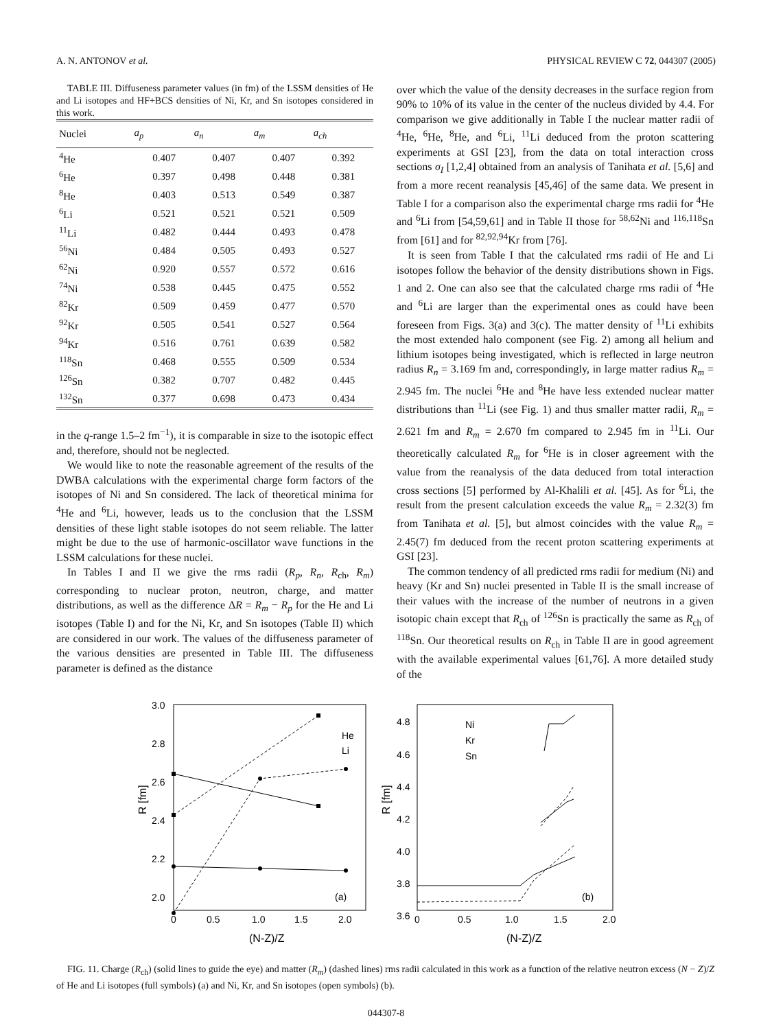A. N. ANTONOV et al. PHYSICAL REVIEW C 72, 044307 (2005)
TABLE III. Diffuseness parameter values (in fm) of the LSSM densities of He and Li isotopes and HF+BCS densities of Ni, Kr, and Sn isotopes considered in this work.
| Nuclei | a<sub>p</sub> | a<sub>n</sub> | a<sub>m</sub> | a<sub>ch</sub> |
| --- | --- | --- | --- | --- |
| <sup>4</sup>He | 0.407 | 0.407 | 0.407 | 0.392 |
| <sup>6</sup>He | 0.397 | 0.498 | 0.448 | 0.381 |
| <sup>8</sup>He | 0.403 | 0.513 | 0.549 | 0.387 |
| <sup>6</sup>Li | 0.521 | 0.521 | 0.521 | 0.509 |
| <sup>11</sup>Li | 0.482 | 0.444 | 0.493 | 0.478 |
| <sup>56</sup>Ni | 0.484 | 0.505 | 0.493 | 0.527 |
| <sup>62</sup>Ni | 0.920 | 0.557 | 0.572 | 0.616 |
| <sup>74</sup>Ni | 0.538 | 0.445 | 0.475 | 0.552 |
| <sup>82</sup>Kr | 0.509 | 0.459 | 0.477 | 0.570 |
| <sup>92</sup>Kr | 0.505 | 0.541 | 0.527 | 0.564 |
| <sup>94</sup>Kr | 0.516 | 0.761 | 0.639 | 0.582 |
| <sup>118</sup>Sn | 0.468 | 0.555 | 0.509 | 0.534 |
| <sup>126</sup>Sn | 0.382 | 0.707 | 0.482 | 0.445 |
| <sup>132</sup>Sn | 0.377 | 0.698 | 0.473 | 0.434 |
in the q-range 1.5–2 fm<sup>−1</sup>), it is comparable in size to the isotopic effect and, therefore, should not be neglected.
We would like to note the reasonable agreement of the results of the DWBA calculations with the experimental charge form factors of the isotopes of Ni and Sn considered. The lack of theoretical minima for <sup>4</sup>He and <sup>6</sup>Li, however, leads us to the conclusion that the LSSM densities of these light stable isotopes do not seem reliable. The latter might be due to the use of harmonic-oscillator wave functions in the LSSM calculations for these nuclei.
In Tables I and II we give the rms radii (R<sub>p</sub>, R<sub>n</sub>, R<sub>ch</sub>, R<sub>m</sub>) corresponding to nuclear proton, neutron, charge, and matter distributions, as well as the difference ΔR = R<sub>m</sub> − R<sub>p</sub> for the He and Li isotopes (Table I) and for the Ni, Kr, and Sn isotopes (Table II) which are considered in our work. The values of the diffuseness parameter of the various densities are presented in Table III. The diffuseness parameter is defined as the distance
over which the value of the density decreases in the surface region from 90% to 10% of its value in the center of the nucleus divided by 4.4. For comparison we give additionally in Table I the nuclear matter radii of <sup>4</sup>He, <sup>6</sup>He, <sup>8</sup>He, and <sup>6</sup>Li, <sup>11</sup>Li deduced from the proton scattering experiments at GSI [23], from the data on total interaction cross sections σ<sub>I</sub> [1,2,4] obtained from an analysis of Tanihata et al. [5,6] and from a more recent reanalysis [45,46] of the same data. We present in Table I for a comparison also the experimental charge rms radii for <sup>4</sup>He and <sup>6</sup>Li from [54,59,61] and in Table II those for <sup>58,62</sup>Ni and <sup>116,118</sup>Sn from [61] and for <sup>82,92,94</sup>Kr from [76].
It is seen from Table I that the calculated rms radii of He and Li isotopes follow the behavior of the density distributions shown in Figs. 1 and 2. One can also see that the calculated charge rms radii of <sup>4</sup>He and <sup>6</sup>Li are larger than the experimental ones as could have been foreseen from Figs. 3(a) and 3(c). The matter density of <sup>11</sup>Li exhibits the most extended halo component (see Fig. 2) among all helium and lithium isotopes being investigated, which is reflected in large neutron radius R<sub>n</sub> = 3.169 fm and, correspondingly, in large matter radius R<sub>m</sub> = 2.945 fm. The nuclei <sup>6</sup>He and <sup>8</sup>He have less extended nuclear matter distributions than <sup>11</sup>Li (see Fig. 1) and thus smaller matter radii, R<sub>m</sub> = 2.621 fm and R<sub>m</sub> = 2.670 fm compared to 2.945 fm in <sup>11</sup>Li. Our theoretically calculated R<sub>m</sub> for <sup>6</sup>He is in closer agreement with the value from the reanalysis of the data deduced from total interaction cross sections [5] performed by Al-Khalili et al. [45]. As for <sup>6</sup>Li, the result from the present calculation exceeds the value R<sub>m</sub> = 2.32(3) fm from Tanihata et al. [5], but almost coincides with the value R<sub>m</sub> = 2.45(7) fm deduced from the recent proton scattering experiments at GSI [23].
The common tendency of all predicted rms radii for medium (Ni) and heavy (Kr and Sn) nuclei presented in Table II is the small increase of their values with the increase of the number of neutrons in a given isotopic chain except that R<sub>ch</sub> of <sup>126</sup>Sn is practically the same as R<sub>ch</sub> of <sup>118</sup>Sn. Our theoretical results on R<sub>ch</sub> in Table II are in good agreement with the available experimental values [61,76]. A more detailed study of the
3.0
2.8
2.6
2.4
2.2
2.0
0
0.5
1.0
1.5
2.0
(N-Z)/Z
R [fm]
He
Li
(a)
4.8
4.6
4.4
4.2
4.0
3.8
3.6
0
0.5
1.0
1.5
2.0
(N-Z)/Z
R [fm]
Ni
Kr
Sn
(b)
FIG. 11. Charge (R<sub>ch</sub>) (solid lines to guide the eye) and matter (R<sub>m</sub>) (dashed lines) rms radii calculated in this work as a function of the relative neutron excess (N − Z)/Z of He and Li isotopes (full symbols) (a) and Ni, Kr, and Sn isotopes (open symbols) (b).
044307-8